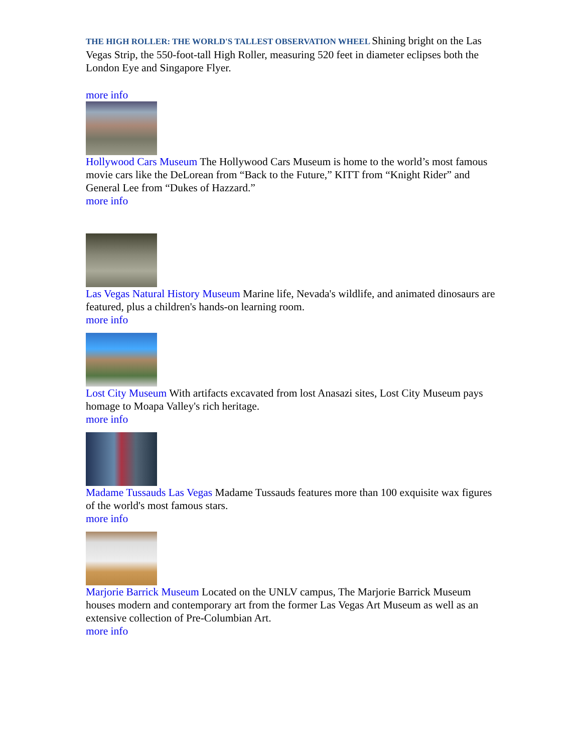THE HIGH ROLLER: THE WORLD'S TALLEST OBSERVATION WHEEL Shining bright on the Las Vegas Strip, the 550-foot-tall High Roller, measuring 520 feet in diameter eclipses both the London Eye and Singapore Flyer.
more info
Hollywood Cars Museum The Hollywood Cars Museum is home to the world’s most famous movie cars like the DeLorean from “Back to the Future,” KITT from “Knight Rider” and General Lee from “Dukes of Hazzard.”
more info
Las Vegas Natural History Museum Marine life, Nevada's wildlife, and animated dinosaurs are featured, plus a children's hands-on learning room.
more info
Lost City Museum With artifacts excavated from lost Anasazi sites, Lost City Museum pays homage to Moapa Valley's rich heritage.
more info
Madame Tussauds Las Vegas Madame Tussauds features more than 100 exquisite wax figures of the world's most famous stars.
more info
Marjorie Barrick Museum Located on the UNLV campus, The Marjorie Barrick Museum houses modern and contemporary art from the former Las Vegas Art Museum as well as an extensive collection of Pre-Columbian Art.
more info